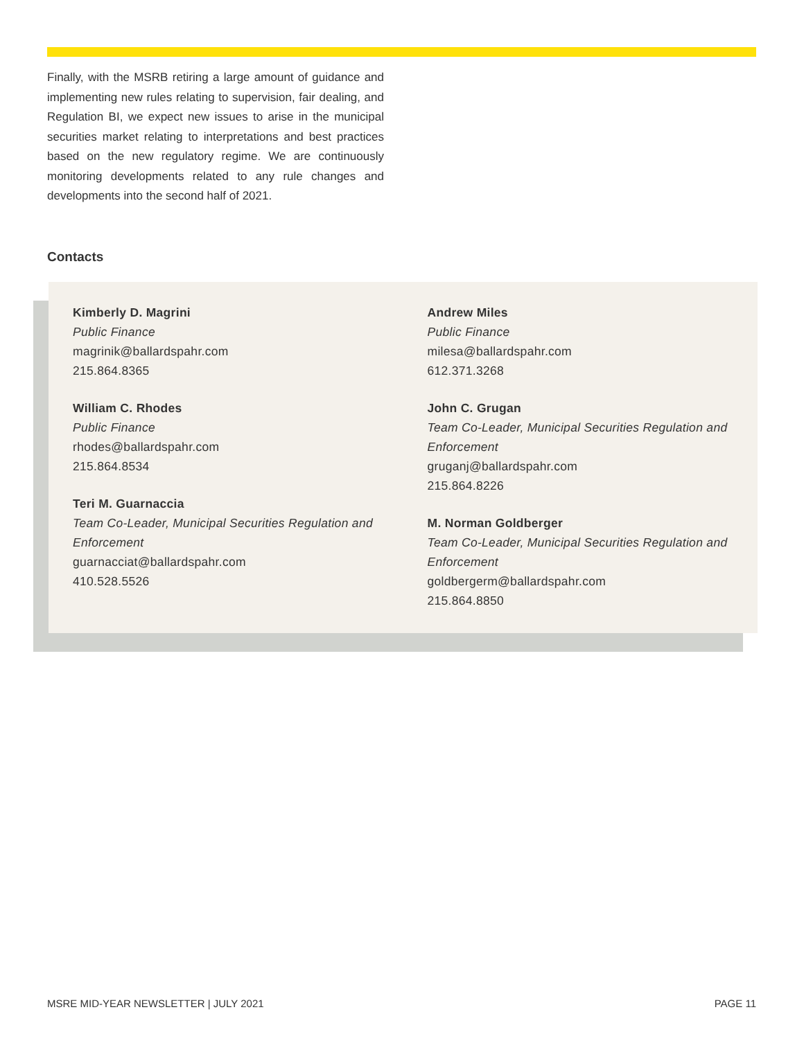Finally, with the MSRB retiring a large amount of guidance and implementing new rules relating to supervision, fair dealing, and Regulation BI, we expect new issues to arise in the municipal securities market relating to interpretations and best practices based on the new regulatory regime. We are continuously monitoring developments related to any rule changes and developments into the second half of 2021.
Contacts
Kimberly D. Magrini
Public Finance
magrinik@ballardspahr.com
215.864.8365
William C. Rhodes
Public Finance
rhodes@ballardspahr.com
215.864.8534
Teri M. Guarnaccia
Team Co-Leader, Municipal Securities Regulation and Enforcement
guarnacciat@ballardspahr.com
410.528.5526
Andrew Miles
Public Finance
milesa@ballardspahr.com
612.371.3268
John C. Grugan
Team Co-Leader, Municipal Securities Regulation and Enforcement
gruganj@ballardspahr.com
215.864.8226
M. Norman Goldberger
Team Co-Leader, Municipal Securities Regulation and Enforcement
goldbergerm@ballardspahr.com
215.864.8850
MSRE MID-YEAR NEWSLETTER | JULY 2021 PAGE 11